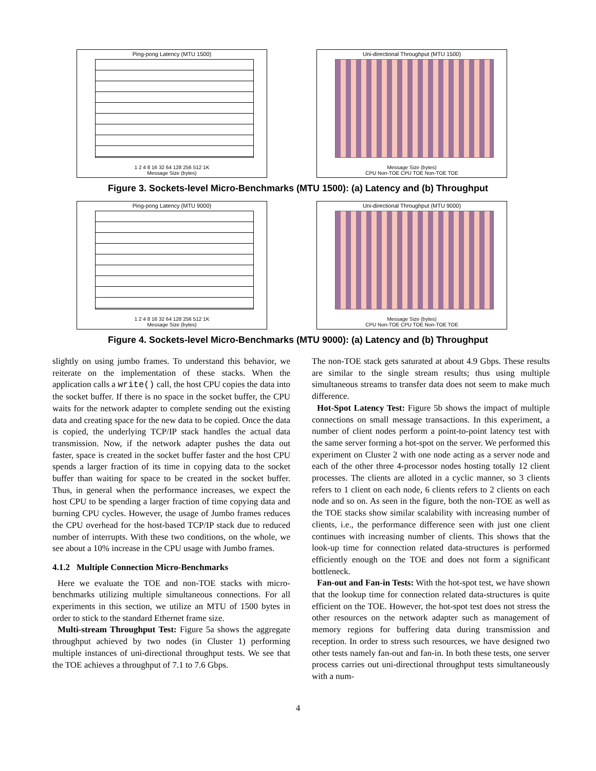Ping-pong Latency (MTU 1500)
1 2 4 8 16 32 64 128 256 512 1K
Message Size (bytes)
Uni-directional Throughput (MTU 1500)
Message Size (bytes)
CPU Non-TOE CPU TOE Non-TOE TOE
Figure 3. Sockets-level Micro-Benchmarks (MTU 1500): (a) Latency and (b) Throughput
Ping-pong Latency (MTU 9000)
1 2 4 8 16 32 64 128 256 512 1K
Message Size (bytes)
Uni-directional Throughput (MTU 9000)
Message Size (bytes)
CPU Non-TOE CPU TOE Non-TOE TOE
Figure 4. Sockets-level Micro-Benchmarks (MTU 9000): (a) Latency and (b) Throughput
slightly on using jumbo frames. To understand this behavior, we reiterate on the implementation of these stacks. When the application calls a write() call, the host CPU copies the data into the socket buffer. If there is no space in the socket buffer, the CPU waits for the network adapter to complete sending out the existing data and creating space for the new data to be copied. Once the data is copied, the underlying TCP/IP stack handles the actual data transmission. Now, if the network adapter pushes the data out faster, space is created in the socket buffer faster and the host CPU spends a larger fraction of its time in copying data to the socket buffer than waiting for space to be created in the socket buffer. Thus, in general when the performance increases, we expect the host CPU to be spending a larger fraction of time copying data and burning CPU cycles. However, the usage of Jumbo frames reduces the CPU overhead for the host-based TCP/IP stack due to reduced number of interrupts. With these two conditions, on the whole, we see about a 10% increase in the CPU usage with Jumbo frames.
4.1.2 Multiple Connection Micro-Benchmarks
Here we evaluate the TOE and non-TOE stacks with micro-benchmarks utilizing multiple simultaneous connections. For all experiments in this section, we utilize an MTU of 1500 bytes in order to stick to the standard Ethernet frame size.
Multi-stream Throughput Test: Figure 5a shows the aggregate throughput achieved by two nodes (in Cluster 1) performing multiple instances of uni-directional throughput tests. We see that the TOE achieves a throughput of 7.1 to 7.6 Gbps.
The non-TOE stack gets saturated at about 4.9 Gbps. These results are similar to the single stream results; thus using multiple simultaneous streams to transfer data does not seem to make much difference.
Hot-Spot Latency Test: Figure 5b shows the impact of multiple connections on small message transactions. In this experiment, a number of client nodes perform a point-to-point latency test with the same server forming a hot-spot on the server. We performed this experiment on Cluster 2 with one node acting as a server node and each of the other three 4-processor nodes hosting totally 12 client processes. The clients are alloted in a cyclic manner, so 3 clients refers to 1 client on each node, 6 clients refers to 2 clients on each node and so on. As seen in the figure, both the non-TOE as well as the TOE stacks show similar scalability with increasing number of clients, i.e., the performance difference seen with just one client continues with increasing number of clients. This shows that the look-up time for connection related data-structures is performed efficiently enough on the TOE and does not form a significant bottleneck.
Fan-out and Fan-in Tests: With the hot-spot test, we have shown that the lookup time for connection related data-structures is quite efficient on the TOE. However, the hot-spot test does not stress the other resources on the network adapter such as management of memory regions for buffering data during transmission and reception. In order to stress such resources, we have designed two other tests namely fan-out and fan-in. In both these tests, one server process carries out uni-directional throughput tests simultaneously with a num-
4